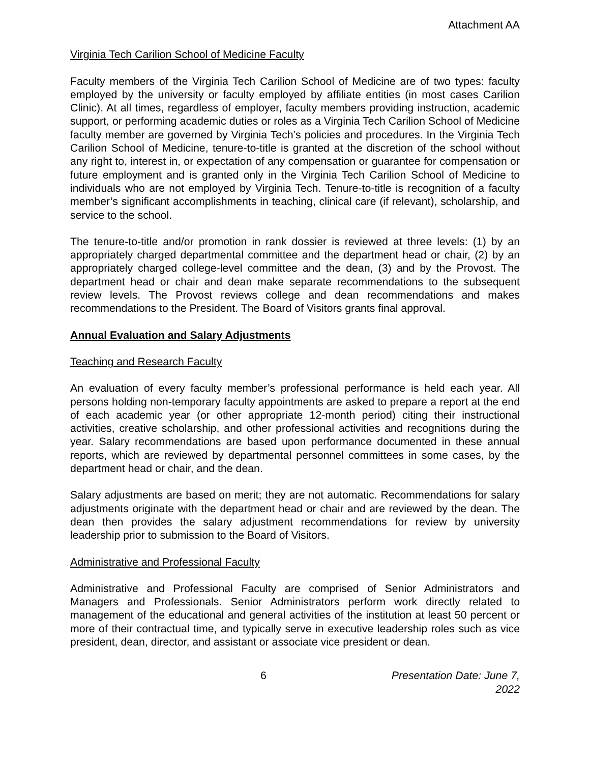Attachment AA
Virginia Tech Carilion School of Medicine Faculty
Faculty members of the Virginia Tech Carilion School of Medicine are of two types: faculty employed by the university or faculty employed by affiliate entities (in most cases Carilion Clinic). At all times, regardless of employer, faculty members providing instruction, academic support, or performing academic duties or roles as a Virginia Tech Carilion School of Medicine faculty member are governed by Virginia Tech’s policies and procedures. In the Virginia Tech Carilion School of Medicine, tenure-to-title is granted at the discretion of the school without any right to, interest in, or expectation of any compensation or guarantee for compensation or future employment and is granted only in the Virginia Tech Carilion School of Medicine to individuals who are not employed by Virginia Tech. Tenure-to-title is recognition of a faculty member’s significant accomplishments in teaching, clinical care (if relevant), scholarship, and service to the school.
The tenure-to-title and/or promotion in rank dossier is reviewed at three levels: (1) by an appropriately charged departmental committee and the department head or chair, (2) by an appropriately charged college-level committee and the dean, (3) and by the Provost. The department head or chair and dean make separate recommendations to the subsequent review levels. The Provost reviews college and dean recommendations and makes recommendations to the President. The Board of Visitors grants final approval.
Annual Evaluation and Salary Adjustments
Teaching and Research Faculty
An evaluation of every faculty member’s professional performance is held each year. All persons holding non-temporary faculty appointments are asked to prepare a report at the end of each academic year (or other appropriate 12-month period) citing their instructional activities, creative scholarship, and other professional activities and recognitions during the year. Salary recommendations are based upon performance documented in these annual reports, which are reviewed by departmental personnel committees in some cases, by the department head or chair, and the dean.
Salary adjustments are based on merit; they are not automatic. Recommendations for salary adjustments originate with the department head or chair and are reviewed by the dean. The dean then provides the salary adjustment recommendations for review by university leadership prior to submission to the Board of Visitors.
Administrative and Professional Faculty
Administrative and Professional Faculty are comprised of Senior Administrators and Managers and Professionals. Senior Administrators perform work directly related to management of the educational and general activities of the institution at least 50 percent or more of their contractual time, and typically serve in executive leadership roles such as vice president, dean, director, and assistant or associate vice president or dean.
6 Presentation Date: June 7, 2022